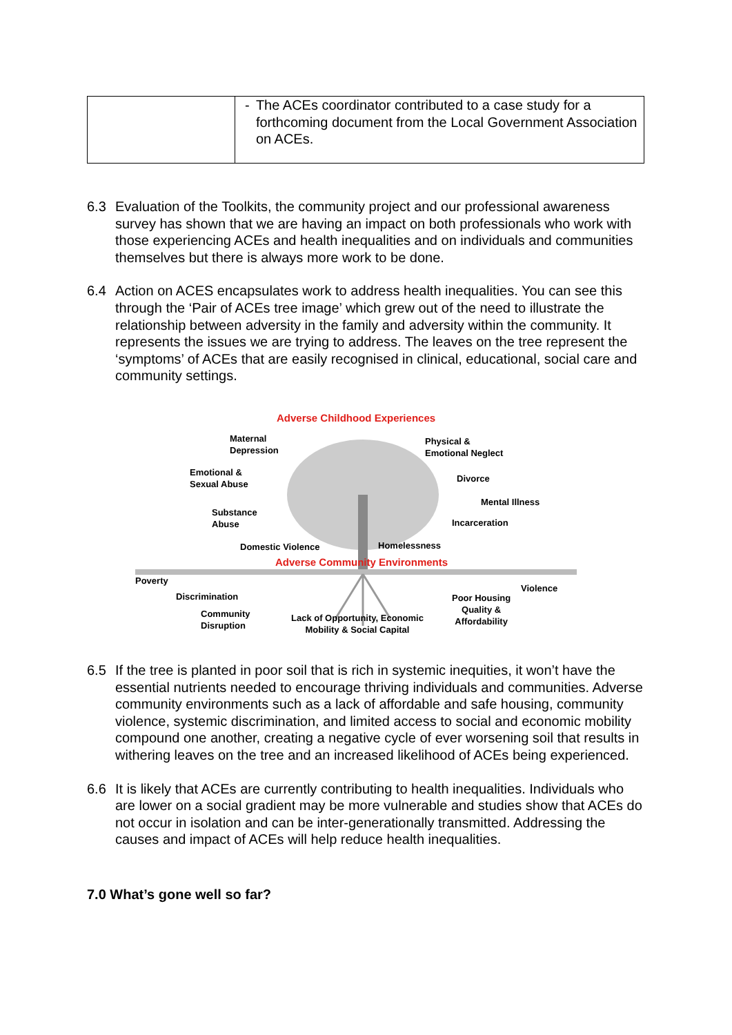| | - The ACEs coordinator contributed to a case study for a forthcoming document from the Local Government Association on ACEs. |
6.3 Evaluation of the Toolkits, the community project and our professional awareness survey has shown that we are having an impact on both professionals who work with those experiencing ACEs and health inequalities and on individuals and communities themselves but there is always more work to be done.
6.4 Action on ACES encapsulates work to address health inequalities. You can see this through the ‘Pair of ACEs tree image’ which grew out of the need to illustrate the relationship between adversity in the family and adversity within the community. It represents the issues we are trying to address. The leaves on the tree represent the ‘symptoms’ of ACEs that are easily recognised in clinical, educational, social care and community settings.
Adverse Childhood Experiences
Maternal
Depression
Physical &
Emotional Neglect
Emotional &
Sexual Abuse Divorce
Mental Illness
Substance
Abuse Incarceration
Domestic Violence Homelessness
Adverse Community Environments
Poverty
Violence
Discrimination Poor Housing
Quality &
Affordability
Community
Disruption
Lack of Opportunity, Economic
Mobility & Social Capital
6.5 If the tree is planted in poor soil that is rich in systemic inequities, it won’t have the essential nutrients needed to encourage thriving individuals and communities. Adverse community environments such as a lack of affordable and safe housing, community violence, systemic discrimination, and limited access to social and economic mobility compound one another, creating a negative cycle of ever worsening soil that results in withering leaves on the tree and an increased likelihood of ACEs being experienced.
6.6 It is likely that ACEs are currently contributing to health inequalities. Individuals who are lower on a social gradient may be more vulnerable and studies show that ACEs do not occur in isolation and can be inter-generationally transmitted. Addressing the causes and impact of ACEs will help reduce health inequalities.
7.0 What’s gone well so far?